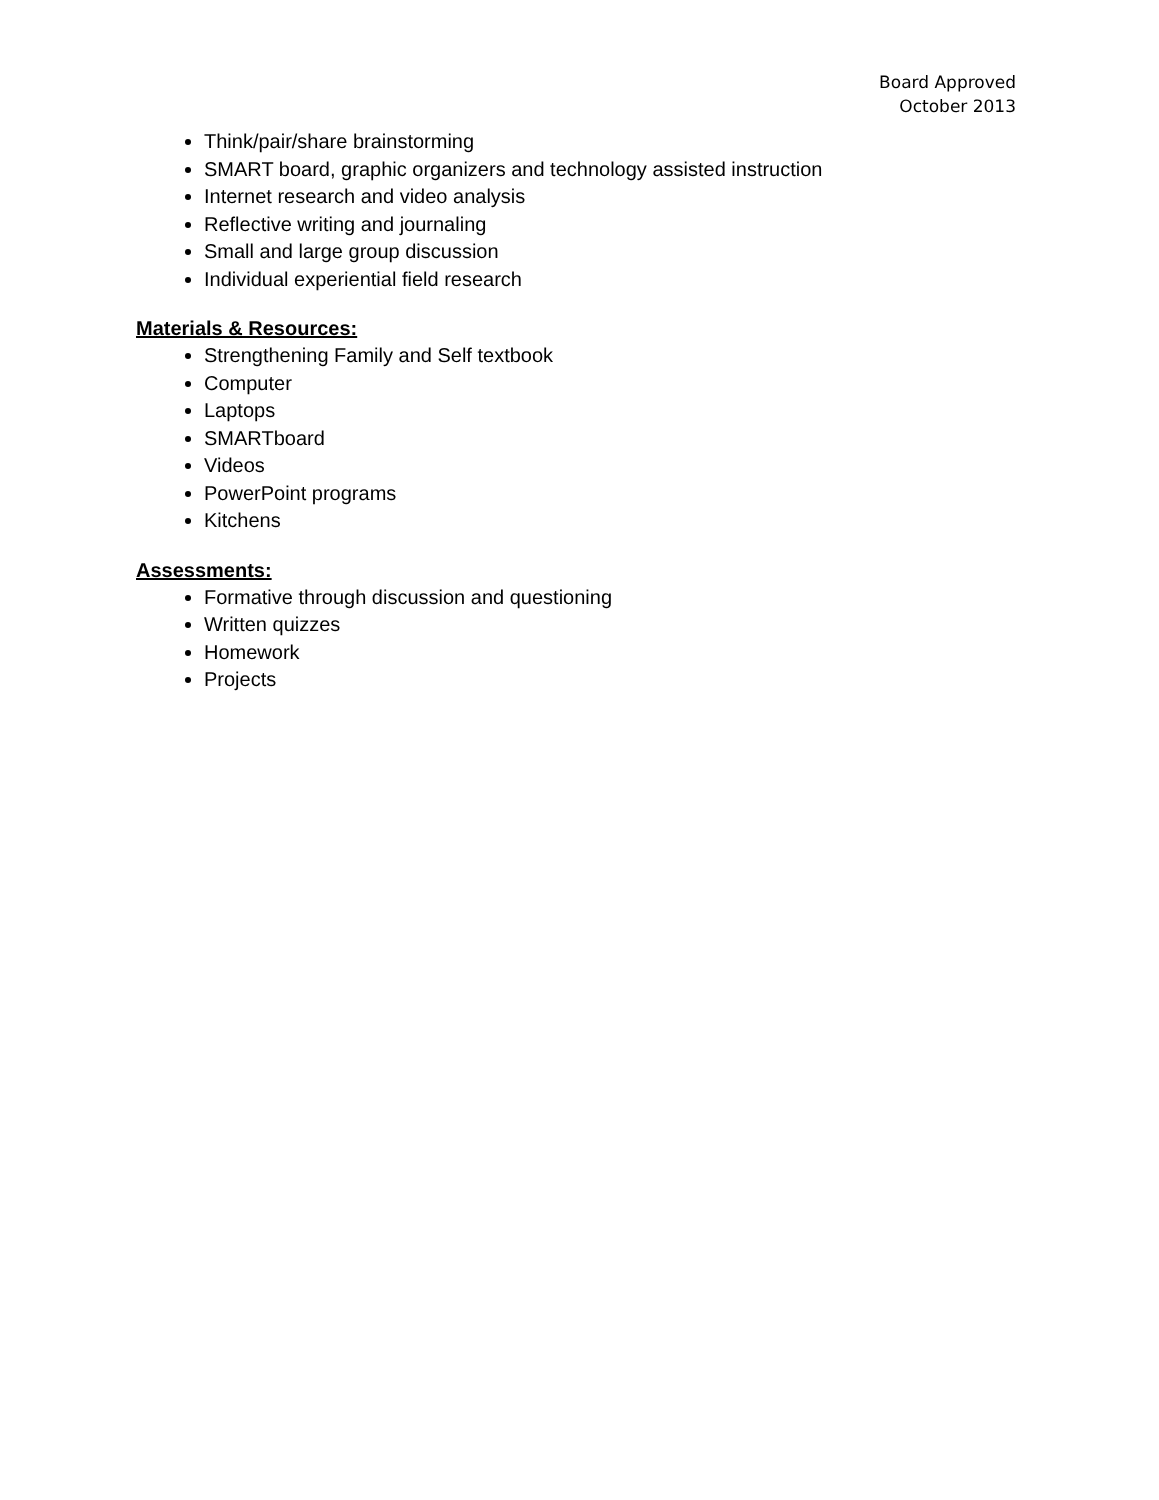Board Approved
October 2013
Think/pair/share brainstorming
SMART board, graphic organizers and technology assisted instruction
Internet research and video analysis
Reflective writing and journaling
Small and large group discussion
Individual experiential field research
Materials & Resources:
Strengthening Family and Self textbook
Computer
Laptops
SMARTboard
Videos
PowerPoint programs
Kitchens
Assessments:
Formative through discussion and questioning
Written quizzes
Homework
Projects